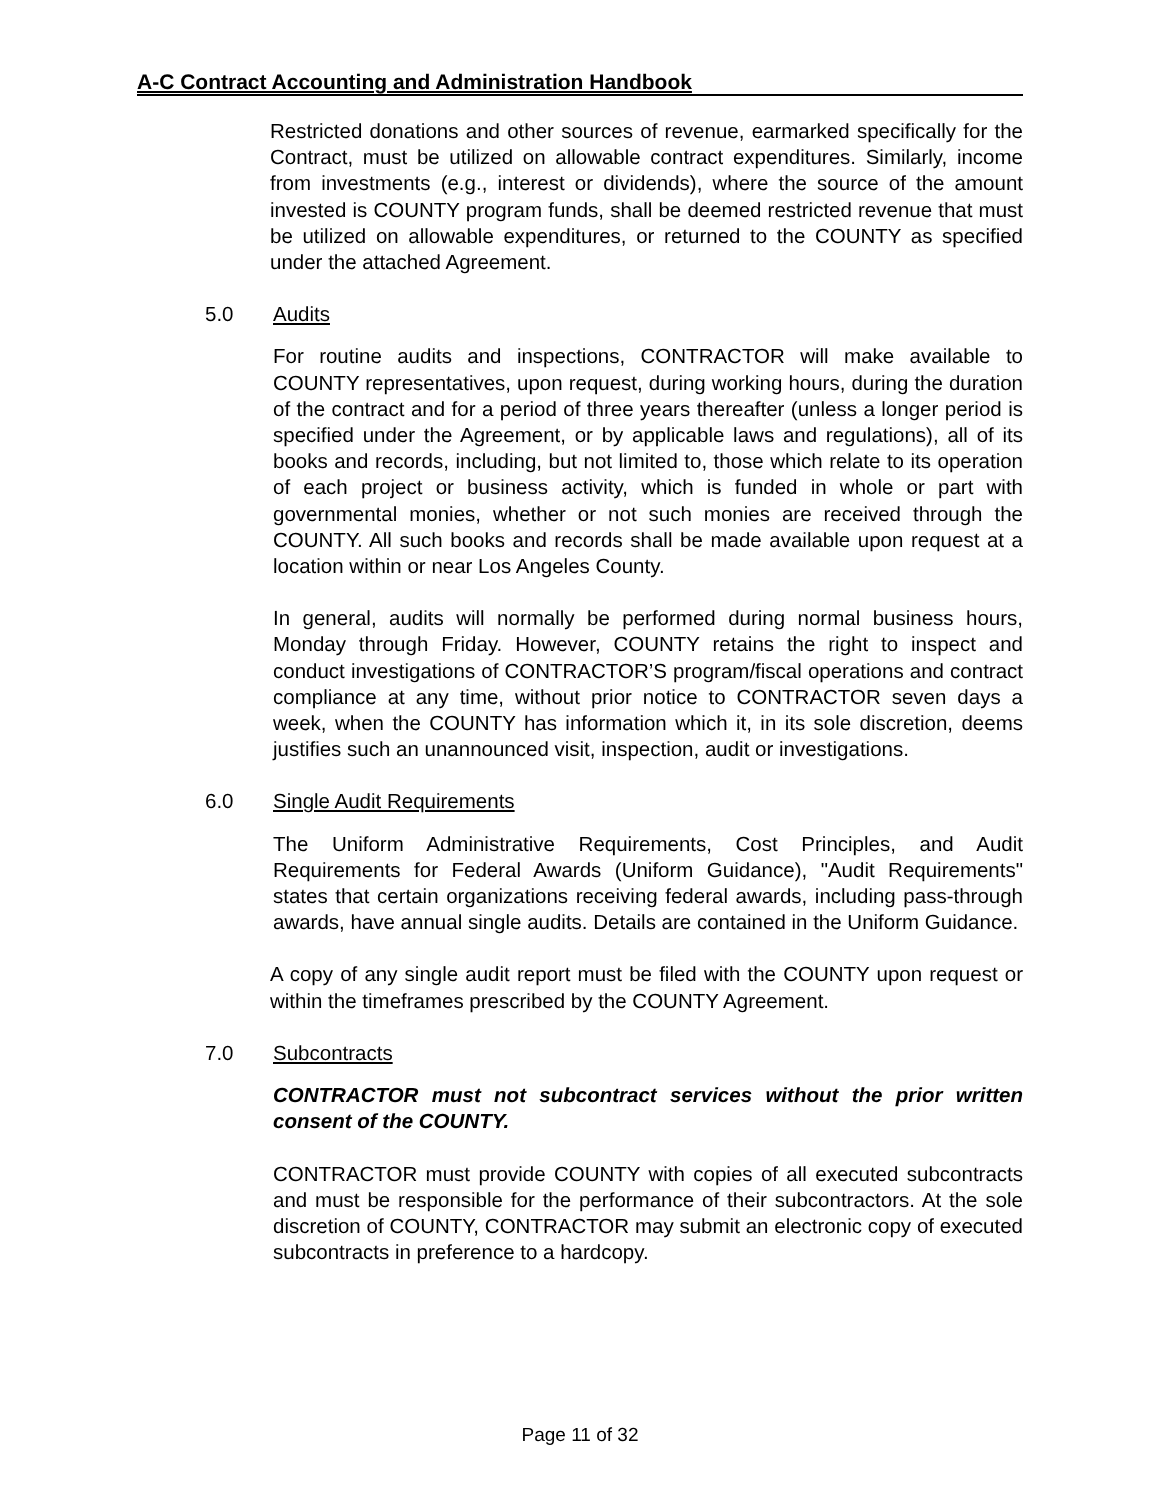A-C Contract Accounting and Administration Handbook
Restricted donations and other sources of revenue, earmarked specifically for the Contract, must be utilized on allowable contract expenditures. Similarly, income from investments (e.g., interest or dividends), where the source of the amount invested is COUNTY program funds, shall be deemed restricted revenue that must be utilized on allowable expenditures, or returned to the COUNTY as specified under the attached Agreement.
5.0 Audits
For routine audits and inspections, CONTRACTOR will make available to COUNTY representatives, upon request, during working hours, during the duration of the contract and for a period of three years thereafter (unless a longer period is specified under the Agreement, or by applicable laws and regulations), all of its books and records, including, but not limited to, those which relate to its operation of each project or business activity, which is funded in whole or part with governmental monies, whether or not such monies are received through the COUNTY. All such books and records shall be made available upon request at a location within or near Los Angeles County.
In general, audits will normally be performed during normal business hours, Monday through Friday. However, COUNTY retains the right to inspect and conduct investigations of CONTRACTOR’S program/fiscal operations and contract compliance at any time, without prior notice to CONTRACTOR seven days a week, when the COUNTY has information which it, in its sole discretion, deems justifies such an unannounced visit, inspection, audit or investigations.
6.0 Single Audit Requirements
The Uniform Administrative Requirements, Cost Principles, and Audit Requirements for Federal Awards (Uniform Guidance), "Audit Requirements" states that certain organizations receiving federal awards, including pass-through awards, have annual single audits. Details are contained in the Uniform Guidance.
A copy of any single audit report must be filed with the COUNTY upon request or within the timeframes prescribed by the COUNTY Agreement.
7.0 Subcontracts
CONTRACTOR must not subcontract services without the prior written consent of the COUNTY.
CONTRACTOR must provide COUNTY with copies of all executed subcontracts and must be responsible for the performance of their subcontractors. At the sole discretion of COUNTY, CONTRACTOR may submit an electronic copy of executed subcontracts in preference to a hardcopy.
Page 11 of 32